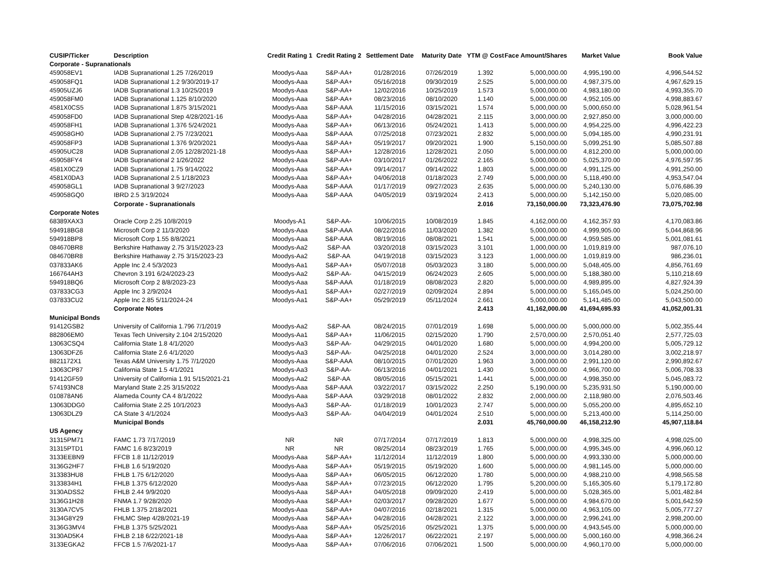| CUSIP/Ticker | Description | Credit Rating 1 | Credit Rating 2 | Settlement Date | Maturity Date | YTM @ Cost | Face Amount/Shares | Market Value | Book Value |
| --- | --- | --- | --- | --- | --- | --- | --- | --- | --- |
| Corporate - Supranationals | | | | | | | | | |
| 459058EV1 | IADB Supranational 1.25 7/26/2019 | Moodys-Aaa | S&P-AA+ | 01/28/2016 | 07/26/2019 | 1.392 | 5,000,000.00 | 4,995,190.00 | 4,996,544.52 |
| 459058FQ1 | IADB Supranational 1.2 9/30/2019-17 | Moodys-Aaa | S&P-AA+ | 05/16/2018 | 09/30/2019 | 2.525 | 5,000,000.00 | 4,987,375.00 | 4,967,629.15 |
| 45905UZJ6 | IADB Supranational 1.3 10/25/2019 | Moodys-Aaa | S&P-AA+ | 12/02/2016 | 10/25/2019 | 1.573 | 5,000,000.00 | 4,983,180.00 | 4,993,355.70 |
| 459058FM0 | IADB Supranational 1.125 8/10/2020 | Moodys-Aaa | S&P-AA+ | 08/23/2016 | 08/10/2020 | 1.140 | 5,000,000.00 | 4,952,105.00 | 4,998,883.67 |
| 4581X0CS5 | IADB Supranational 1.875 3/15/2021 | Moodys-Aaa | S&P-AAA | 11/15/2016 | 03/15/2021 | 1.574 | 5,000,000.00 | 5,000,650.00 | 5,028,961.54 |
| 459058FD0 | IADB Supranational Step 4/28/2021-16 | Moodys-Aaa | S&P-AA+ | 04/28/2016 | 04/28/2021 | 2.115 | 3,000,000.00 | 2,927,850.00 | 3,000,000.00 |
| 459058FH1 | IADB Supranational 1.376 5/24/2021 | Moodys-Aaa | S&P-AA+ | 06/13/2016 | 05/24/2021 | 1.413 | 5,000,000.00 | 4,954,225.00 | 4,996,422.23 |
| 459058GH0 | IADB Supranational 2.75 7/23/2021 | Moodys-Aaa | S&P-AAA | 07/25/2018 | 07/23/2021 | 2.832 | 5,000,000.00 | 5,094,185.00 | 4,990,231.91 |
| 459058FP3 | IADB Supranational 1.376 9/20/2021 | Moodys-Aaa | S&P-AA+ | 05/19/2017 | 09/20/2021 | 1.900 | 5,150,000.00 | 5,099,251.90 | 5,085,507.88 |
| 45905UC28 | IADB Supranational 2.05 12/28/2021-18 | Moodys-Aaa | S&P-AA+ | 12/28/2016 | 12/28/2021 | 2.050 | 5,000,000.00 | 4,812,200.00 | 5,000,000.00 |
| 459058FY4 | IADB Supranational 2 1/26/2022 | Moodys-Aaa | S&P-AA+ | 03/10/2017 | 01/26/2022 | 2.165 | 5,000,000.00 | 5,025,370.00 | 4,976,597.95 |
| 4581X0CZ9 | IADB Supranational 1.75 9/14/2022 | Moodys-Aaa | S&P-AA+ | 09/14/2017 | 09/14/2022 | 1.803 | 5,000,000.00 | 4,991,125.00 | 4,991,250.00 |
| 4581X0DA3 | IADB Supranational 2.5 1/18/2023 | Moodys-Aaa | S&P-AA+ | 04/06/2018 | 01/18/2023 | 2.749 | 5,000,000.00 | 5,118,490.00 | 4,953,547.04 |
| 459058GL1 | IADB Supranational 3 9/27/2023 | Moodys-Aaa | S&P-AAA | 01/17/2019 | 09/27/2023 | 2.635 | 5,000,000.00 | 5,240,130.00 | 5,076,686.39 |
| 459058GQ0 | IBRD 2.5 3/19/2024 | Moodys-Aaa | S&P-AAA | 04/05/2019 | 03/19/2024 | 2.413 | 5,000,000.00 | 5,142,150.00 | 5,020,085.00 |
| | Corporate - Supranationals | | | | | 2.016 | 73,150,000.00 | 73,323,476.90 | 73,075,702.98 |
| Corporate Notes | | | | | | | | | |
| 68389XAX3 | Oracle Corp 2.25 10/8/2019 | Moodys-A1 | S&P-AA- | 10/06/2015 | 10/08/2019 | 1.845 | 4,162,000.00 | 4,162,357.93 | 4,170,083.86 |
| 594918BG8 | Microsoft Corp 2 11/3/2020 | Moodys-Aaa | S&P-AAA | 08/22/2016 | 11/03/2020 | 1.382 | 5,000,000.00 | 4,999,905.00 | 5,044,868.96 |
| 594918BP8 | Microsoft Corp 1.55 8/8/2021 | Moodys-Aaa | S&P-AAA | 08/19/2016 | 08/08/2021 | 1.541 | 5,000,000.00 | 4,959,585.00 | 5,001,081.61 |
| 084670BR8 | Berkshire Hathaway 2.75 3/15/2023-23 | Moodys-Aa2 | S&P-AA | 03/20/2018 | 03/15/2023 | 3.101 | 1,000,000.00 | 1,019,819.00 | 987,076.10 |
| 084670BR8 | Berkshire Hathaway 2.75 3/15/2023-23 | Moodys-Aa2 | S&P-AA | 04/19/2018 | 03/15/2023 | 3.123 | 1,000,000.00 | 1,019,819.00 | 986,236.01 |
| 037833AK6 | Apple Inc 2.4 5/3/2023 | Moodys-Aa1 | S&P-AA+ | 05/07/2018 | 05/03/2023 | 3.180 | 5,000,000.00 | 5,048,405.00 | 4,856,761.69 |
| 166764AH3 | Chevron 3.191 6/24/2023-23 | Moodys-Aa2 | S&P-AA- | 04/15/2019 | 06/24/2023 | 2.605 | 5,000,000.00 | 5,188,380.00 | 5,110,218.69 |
| 594918BQ6 | Microsoft Corp 2 8/8/2023-23 | Moodys-Aaa | S&P-AAA | 01/18/2019 | 08/08/2023 | 2.820 | 5,000,000.00 | 4,989,895.00 | 4,827,924.39 |
| 037833CG3 | Apple Inc 3 2/9/2024 | Moodys-Aa1 | S&P-AA+ | 02/27/2019 | 02/09/2024 | 2.894 | 5,000,000.00 | 5,165,045.00 | 5,024,250.00 |
| 037833CU2 | Apple Inc 2.85 5/11/2024-24 | Moodys-Aa1 | S&P-AA+ | 05/29/2019 | 05/11/2024 | 2.661 | 5,000,000.00 | 5,141,485.00 | 5,043,500.00 |
| | Corporate Notes | | | | | 2.413 | 41,162,000.00 | 41,694,695.93 | 41,052,001.31 |
| Municipal Bonds | | | | | | | | | |
| 91412GSB2 | University of California 1.796 7/1/2019 | Moodys-Aa2 | S&P-AA | 08/24/2015 | 07/01/2019 | 1.698 | 5,000,000.00 | 5,000,000.00 | 5,002,355.44 |
| 882806EM0 | Texas Tech University 2.104 2/15/2020 | Moodys-Aa1 | S&P-AA+ | 11/06/2015 | 02/15/2020 | 1.790 | 2,570,000.00 | 2,570,051.40 | 2,577,725.03 |
| 13063CSQ4 | California State 1.8 4/1/2020 | Moodys-Aa3 | S&P-AA- | 04/29/2015 | 04/01/2020 | 1.680 | 5,000,000.00 | 4,994,200.00 | 5,005,729.12 |
| 13063DFZ6 | California State 2.6 4/1/2020 | Moodys-Aa3 | S&P-AA- | 04/25/2018 | 04/01/2020 | 2.524 | 3,000,000.00 | 3,014,280.00 | 3,002,218.97 |
| 8821172X1 | Texas A&M University 1.75 7/1/2020 | Moodys-Aaa | S&P-AAA | 08/10/2015 | 07/01/2020 | 1.963 | 3,000,000.00 | 2,991,120.00 | 2,990,892.67 |
| 13063CP87 | California State 1.5 4/1/2021 | Moodys-Aa3 | S&P-AA- | 06/13/2016 | 04/01/2021 | 1.430 | 5,000,000.00 | 4,966,700.00 | 5,006,708.33 |
| 91412GF59 | University of California 1.91 5/15/2021-21 | Moodys-Aa2 | S&P-AA | 08/05/2016 | 05/15/2021 | 1.441 | 5,000,000.00 | 4,998,350.00 | 5,045,083.72 |
| 574193NC8 | Maryland State 2.25 3/15/2022 | Moodys-Aaa | S&P-AAA | 03/22/2017 | 03/15/2022 | 2.250 | 5,190,000.00 | 5,235,931.50 | 5,190,000.00 |
| 010878AN6 | Alameda County CA 4 8/1/2022 | Moodys-Aaa | S&P-AAA | 03/29/2018 | 08/01/2022 | 2.832 | 2,000,000.00 | 2,118,980.00 | 2,076,503.46 |
| 13063DDG0 | California State 2.25 10/1/2023 | Moodys-Aa3 | S&P-AA- | 01/18/2019 | 10/01/2023 | 2.747 | 5,000,000.00 | 5,055,200.00 | 4,895,652.10 |
| 13063DLZ9 | CA State 3 4/1/2024 | Moodys-Aa3 | S&P-AA- | 04/04/2019 | 04/01/2024 | 2.510 | 5,000,000.00 | 5,213,400.00 | 5,114,250.00 |
| | Municipal Bonds | | | | | 2.031 | 45,760,000.00 | 46,158,212.90 | 45,907,118.84 |
| US Agency | | | | | | | | | |
| 31315PM71 | FAMC 1.73 7/17/2019 | NR | NR | 07/17/2014 | 07/17/2019 | 1.813 | 5,000,000.00 | 4,998,325.00 | 4,998,025.00 |
| 31315PTD1 | FAMC 1.6 8/23/2019 | NR | NR | 08/25/2014 | 08/23/2019 | 1.765 | 5,000,000.00 | 4,995,345.00 | 4,996,060.12 |
| 3133EEBN9 | FFCB 1.8 11/12/2019 | Moodys-Aaa | S&P-AA+ | 11/12/2014 | 11/12/2019 | 1.800 | 5,000,000.00 | 4,993,330.00 | 5,000,000.00 |
| 3136G2HF7 | FHLB 1.6 5/19/2020 | Moodys-Aaa | S&P-AA+ | 05/19/2015 | 05/19/2020 | 1.600 | 5,000,000.00 | 4,981,145.00 | 5,000,000.00 |
| 313383HU8 | FHLB 1.75 6/12/2020 | Moodys-Aaa | S&P-AA+ | 06/05/2015 | 06/12/2020 | 1.780 | 5,000,000.00 | 4,988,210.00 | 4,998,565.58 |
| 3133834H1 | FHLB 1.375 6/12/2020 | Moodys-Aaa | S&P-AA+ | 07/23/2015 | 06/12/2020 | 1.795 | 5,200,000.00 | 5,165,305.60 | 5,179,172.80 |
| 3130ADSS2 | FHLB 2.44 9/9/2020 | Moodys-Aaa | S&P-AA+ | 04/05/2018 | 09/09/2020 | 2.419 | 5,000,000.00 | 5,028,365.00 | 5,001,482.84 |
| 3136G1H28 | FNMA 1.7 9/28/2020 | Moodys-Aaa | S&P-AA+ | 02/03/2017 | 09/28/2020 | 1.677 | 5,000,000.00 | 4,984,670.00 | 5,001,642.59 |
| 3130A7CV5 | FHLB 1.375 2/18/2021 | Moodys-Aaa | S&P-AA+ | 04/07/2016 | 02/18/2021 | 1.315 | 5,000,000.00 | 4,963,105.00 | 5,005,777.27 |
| 3134G8Y29 | FHLMC Step 4/28/2021-19 | Moodys-Aaa | S&P-AA+ | 04/28/2016 | 04/28/2021 | 2.122 | 3,000,000.00 | 2,996,241.00 | 2,998,200.00 |
| 3136G3MV4 | FHLB 1.375 5/25/2021 | Moodys-Aaa | S&P-AA+ | 05/25/2016 | 05/25/2021 | 1.375 | 5,000,000.00 | 4,943,545.00 | 5,000,000.00 |
| 3130AD5K4 | FHLB 2.18 6/22/2021-18 | Moodys-Aaa | S&P-AA+ | 12/26/2017 | 06/22/2021 | 2.197 | 5,000,000.00 | 5,000,160.00 | 4,998,366.24 |
| 3133EGKA2 | FFCB 1.5 7/6/2021-17 | Moodys-Aaa | S&P-AA+ | 07/06/2016 | 07/06/2021 | 1.500 | 5,000,000.00 | 4,960,170.00 | 5,000,000.00 |